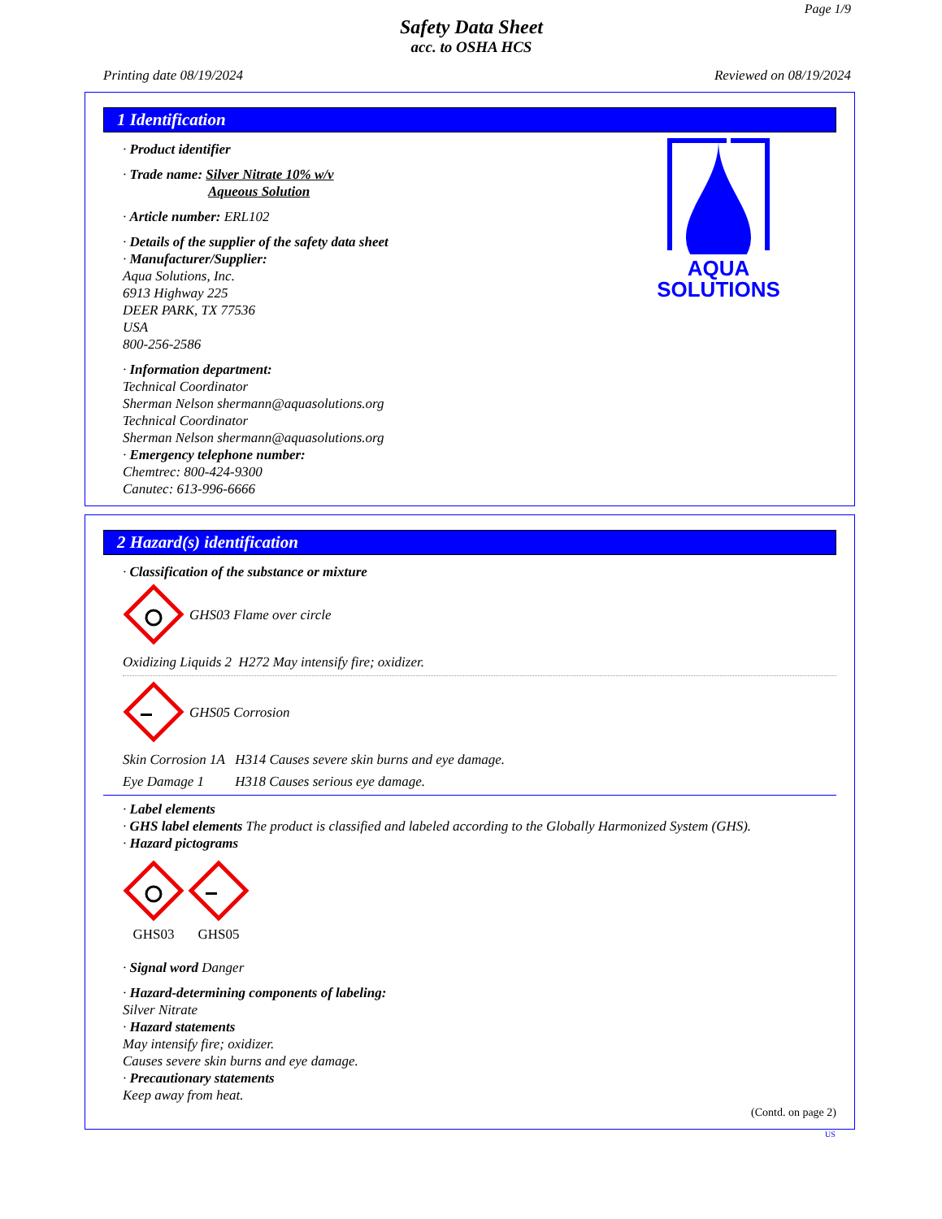Page 1/9
Safety Data Sheet
acc. to OSHA HCS
Printing date 08/19/2024 Reviewed on 08/19/2024
1 Identification
AQUA
SOLUTIONS
· Product identifier
· Trade name: Silver Nitrate 10% w/v
Aqueous Solution
· Article number: ERL102
· Details of the supplier of the safety data sheet
· Manufacturer/Supplier:
Aqua Solutions, Inc.
6913 Highway 225
DEER PARK, TX 77536
USA
800-256-2586
· Information department:
Technical Coordinator
Sherman Nelson shermann@aquasolutions.org
Technical Coordinator
Sherman Nelson shermann@aquasolutions.org
· Emergency telephone number:
Chemtrec: 800-424-9300
Canutec: 613-996-6666
2 Hazard(s) identification
· Classification of the substance or mixture
GHS03 Flame over circle
Oxidizing Liquids 2 H272 May intensify fire; oxidizer.
GHS05 Corrosion
Skin Corrosion 1A H314 Causes severe skin burns and eye damage.
Eye Damage 1 H318 Causes serious eye damage.
· Label elements
· GHS label elements The product is classified and labeled according to the Globally Harmonized System (GHS).
· Hazard pictograms
GHS03
GHS05
· Signal word Danger
· Hazard-determining components of labeling:
Silver Nitrate
· Hazard statements
May intensify fire; oxidizer.
Causes severe skin burns and eye damage.
· Precautionary statements
Keep away from heat.
(Contd. on page 2)
US